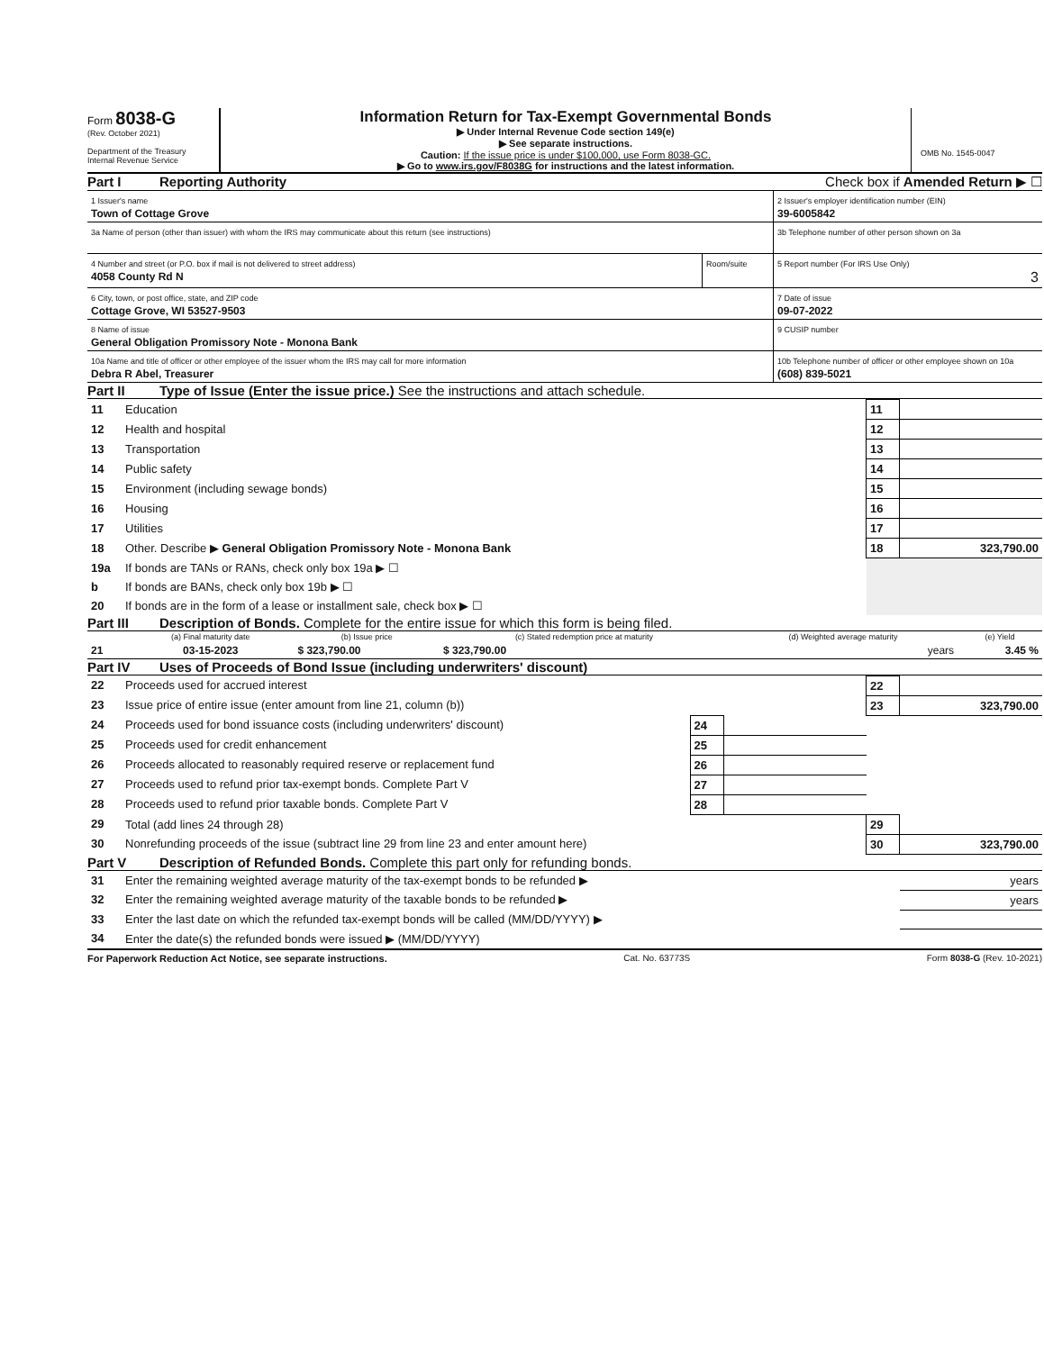Form 8038-G
(Rev. October 2021)
Department of the Treasury
Internal Revenue Service
Information Return for Tax-Exempt Governmental Bonds
▶ Under Internal Revenue Code section 149(e)
▶ See separate instructions.
Caution: If the issue price is under $100,000, use Form 8038-GC.
▶ Go to www.irs.gov/F8038G for instructions and the latest information.
OMB No. 1545-0047
Part I Reporting Authority Check box if Amended Return ▶ ☐
| 1 Issuer's name Town of Cottage Grove | | 2 Issuer's employer identification number (EIN) 39-6005842 |
| 3a Name of person (other than issuer) with whom the IRS may communicate about this return (see instructions) | | 3b Telephone number of other person shown on 3a |
| 4 Number and street (or P.O. box if mail is not delivered to street address) 4058 County Rd N | Room/suite | 5 Report number (For IRS Use Only) 3 |
| 6 City, town, or post office, state, and ZIP code Cottage Grove, WI 53527-9503 | | 7 Date of issue 09-07-2022 |
| 8 Name of issue General Obligation Promissory Note - Monona Bank | | 9 CUSIP number |
| 10a Name and title of officer or other employee of the issuer whom the IRS may call for more information Debra R Abel, Treasurer | | 10b Telephone number of officer or other employee shown on 10a (608) 839-5021 |
Part II Type of Issue (Enter the issue price.) See the instructions and attach schedule.
| 11 | Education | 11 | |
| 12 | Health and hospital | 12 | |
| 13 | Transportation | 13 | |
| 14 | Public safety | 14 | |
| 15 | Environment (including sewage bonds) | 15 | |
| 16 | Housing | 16 | |
| 17 | Utilities | 17 | |
| 18 | Other. Describe ▶ General Obligation Promissory Note - Monona Bank | 18 | 323,790.00 |
| 19a | If bonds are TANs or RANs, check only box 19a ▶ ☐ | | |
| b | If bonds are BANs, check only box 19b ▶ ☐ | | |
| 20 | If bonds are in the form of a lease or installment sale, check box ▶ ☐ | | |
Part III Description of Bonds. Complete for the entire issue for which this form is being filed.
| | (a) Final maturity date | (b) Issue price | (c) Stated redemption price at maturity | (d) Weighted average maturity | (e) Yield |
| --- | --- | --- | --- | --- | --- |
| 21 | 03-15-2023 | $ 323,790.00 | $ 323,790.00 | years | 3.45 % |
Part IV Uses of Proceeds of Bond Issue (including underwriters' discount)
| 22 | Proceeds used for accrued interest | | | 22 | |
| 23 | Issue price of entire issue (enter amount from line 21, column (b)) | | | 23 | 323,790.00 |
| 24 | Proceeds used for bond issuance costs (including underwriters' discount) | 24 | | | |
| 25 | Proceeds used for credit enhancement | 25 | | | |
| 26 | Proceeds allocated to reasonably required reserve or replacement fund | 26 | | | |
| 27 | Proceeds used to refund prior tax-exempt bonds. Complete Part V | 27 | | | |
| 28 | Proceeds used to refund prior taxable bonds. Complete Part V | 28 | | | |
| 29 | Total (add lines 24 through 28) | | | 29 | |
| 30 | Nonrefunding proceeds of the issue (subtract line 29 from line 23 and enter amount here) | | | 30 | 323,790.00 |
Part V Description of Refunded Bonds. Complete this part only for refunding bonds.
| 31 | Enter the remaining weighted average maturity of the tax-exempt bonds to be refunded ▶ | years |
| 32 | Enter the remaining weighted average maturity of the taxable bonds to be refunded ▶ | years |
| 33 | Enter the last date on which the refunded tax-exempt bonds will be called (MM/DD/YYYY) ▶ | |
| 34 | Enter the date(s) the refunded bonds were issued ▶ (MM/DD/YYYY) | |
For Paperwork Reduction Act Notice, see separate instructions. Cat. No. 63773S Form 8038-G (Rev. 10-2021)